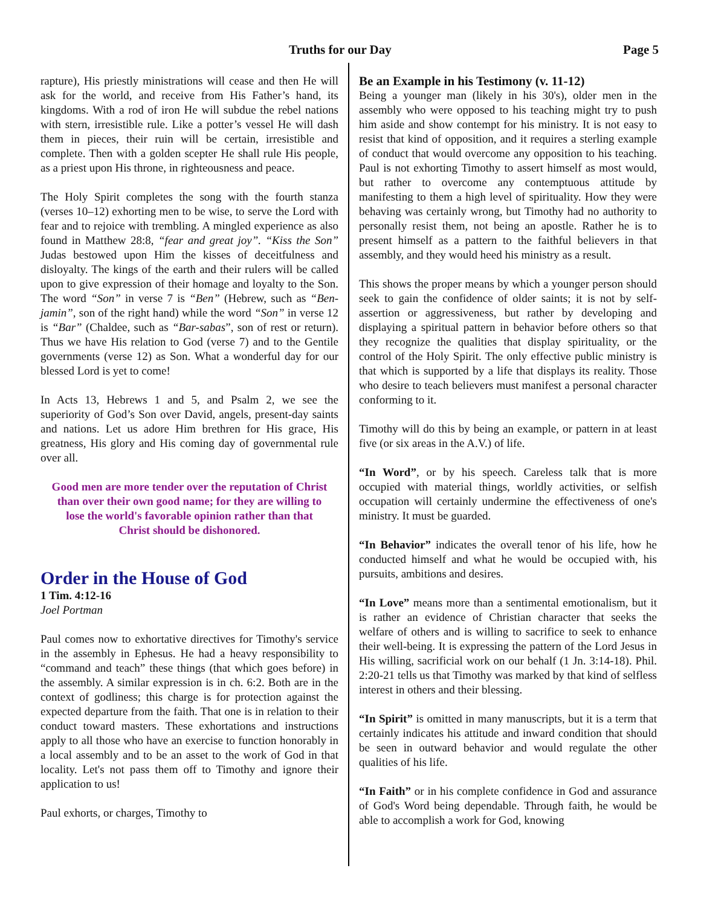Truths for our Day Page 5
rapture), His priestly ministrations will cease and then He will ask for the world, and receive from His Father’s hand, its kingdoms. With a rod of iron He will subdue the rebel nations with stern, irresistible rule. Like a potter’s vessel He will dash them in pieces, their ruin will be certain, irresistible and complete. Then with a golden scepter He shall rule His people, as a priest upon His throne, in righteousness and peace.
The Holy Spirit completes the song with the fourth stanza (verses 10–12) exhorting men to be wise, to serve the Lord with fear and to rejoice with trembling. A mingled experience as also found in Matthew 28:8, “fear and great joy”. “Kiss the Son” Judas bestowed upon Him the kisses of deceitfulness and disloyalty. The kings of the earth and their rulers will be called upon to give expression of their homage and loyalty to the Son. The word “Son” in verse 7 is “Ben” (Hebrew, such as “Ben-jamin”, son of the right hand) while the word “Son” in verse 12 is “Bar” (Chaldee, such as “Bar-sabas”, son of rest or return). Thus we have His relation to God (verse 7) and to the Gentile governments (verse 12) as Son. What a wonderful day for our blessed Lord is yet to come!
In Acts 13, Hebrews 1 and 5, and Psalm 2, we see the superiority of God’s Son over David, angels, present-day saints and nations. Let us adore Him brethren for His grace, His greatness, His glory and His coming day of governmental rule over all.
Good men are more tender over the reputation of Christ than over their own good name; for they are willing to lose the world's favorable opinion rather than that Christ should be dishonored.
Order in the House of God
1 Tim. 4:12-16
Joel Portman
Paul comes now to exhortative directives for Timothy's service in the assembly in Ephesus. He had a heavy responsibility to “command and teach” these things (that which goes before) in the assembly. A similar expression is in ch. 6:2. Both are in the context of godliness; this charge is for protection against the expected departure from the faith. That one is in relation to their conduct toward masters. These exhortations and instructions apply to all those who have an exercise to function honorably in a local assembly and to be an asset to the work of God in that locality. Let's not pass them off to Timothy and ignore their application to us!
Paul exhorts, or charges, Timothy to
Be an Example in his Testimony (v. 11-12)
Being a younger man (likely in his 30's), older men in the assembly who were opposed to his teaching might try to push him aside and show contempt for his ministry. It is not easy to resist that kind of opposition, and it requires a sterling example of conduct that would overcome any opposition to his teaching. Paul is not exhorting Timothy to assert himself as most would, but rather to overcome any contemptuous attitude by manifesting to them a high level of spirituality. How they were behaving was certainly wrong, but Timothy had no authority to personally resist them, not being an apostle. Rather he is to present himself as a pattern to the faithful believers in that assembly, and they would heed his ministry as a result.
This shows the proper means by which a younger person should seek to gain the confidence of older saints; it is not by self-assertion or aggressiveness, but rather by developing and displaying a spiritual pattern in behavior before others so that they recognize the qualities that display spirituality, or the control of the Holy Spirit. The only effective public ministry is that which is supported by a life that displays its reality. Those who desire to teach believers must manifest a personal character conforming to it.
Timothy will do this by being an example, or pattern in at least five (or six areas in the A.V.) of life.
“In Word”, or by his speech. Careless talk that is more occupied with material things, worldly activities, or selfish occupation will certainly undermine the effectiveness of one's ministry. It must be guarded.
“In Behavior” indicates the overall tenor of his life, how he conducted himself and what he would be occupied with, his pursuits, ambitions and desires.
“In Love” means more than a sentimental emotionalism, but it is rather an evidence of Christian character that seeks the welfare of others and is willing to sacrifice to seek to enhance their well-being. It is expressing the pattern of the Lord Jesus in His willing, sacrificial work on our behalf (1 Jn. 3:14-18). Phil. 2:20-21 tells us that Timothy was marked by that kind of selfless interest in others and their blessing.
“In Spirit” is omitted in many manuscripts, but it is a term that certainly indicates his attitude and inward condition that should be seen in outward behavior and would regulate the other qualities of his life.
“In Faith” or in his complete confidence in God and assurance of God's Word being dependable. Through faith, he would be able to accomplish a work for God, knowing